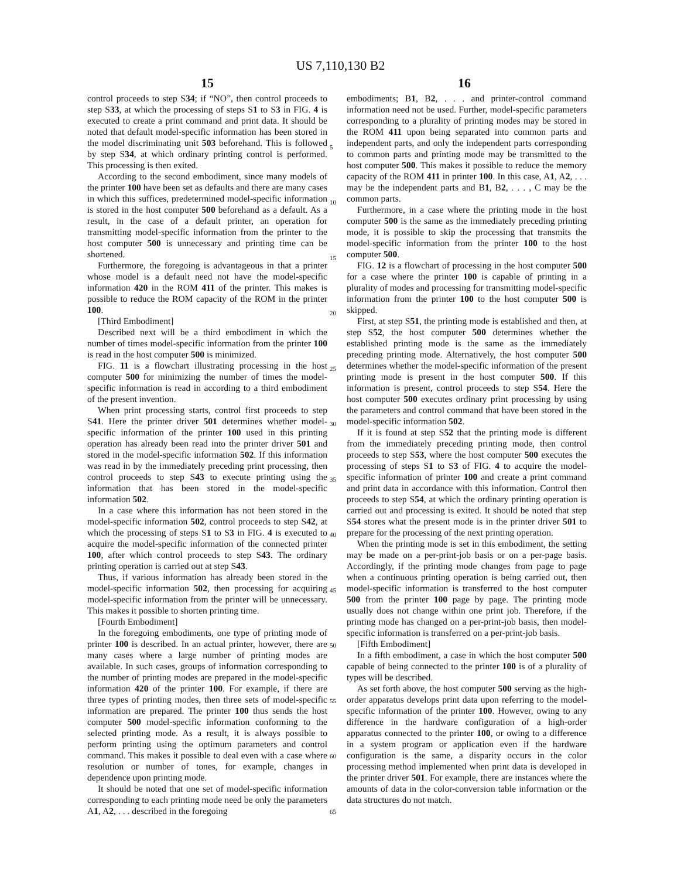US 7,110,130 B2
15 16
control proceeds to step S34; if “NO”, then control proceeds to step S33, at which the processing of steps S1 to S3 in FIG. 4 is executed to create a print command and print data. It should be noted that default model-specific information has been stored in the model discriminating unit 503 beforehand. This is followed by step S34, at which ordinary printing control is performed. This processing is then exited.
According to the second embodiment, since many models of the printer 100 have been set as defaults and there are many cases in which this suffices, predetermined model-specific information is stored in the host computer 500 beforehand as a default. As a result, in the case of a default printer, an operation for transmitting model-specific information from the printer to the host computer 500 is unnecessary and printing time can be shortened.
Furthermore, the foregoing is advantageous in that a printer whose model is a default need not have the model-specific information 420 in the ROM 411 of the printer. This makes is possible to reduce the ROM capacity of the ROM in the printer 100.
[Third Embodiment]
Described next will be a third embodiment in which the number of times model-specific information from the printer 100 is read in the host computer 500 is minimized.
FIG. 11 is a flowchart illustrating processing in the host computer 500 for minimizing the number of times the model-specific information is read in according to a third embodiment of the present invention.
When print processing starts, control first proceeds to step S41. Here the printer driver 501 determines whether model-specific information of the printer 100 used in this printing operation has already been read into the printer driver 501 and stored in the model-specific information 502. If this information was read in by the immediately preceding print processing, then control proceeds to step S43 to execute printing using the information that has been stored in the model-specific information 502.
In a case where this information has not been stored in the model-specific information 502, control proceeds to step S42, at which the processing of steps S1 to S3 in FIG. 4 is executed to acquire the model-specific information of the connected printer 100, after which control proceeds to step S43. The ordinary printing operation is carried out at step S43.
Thus, if various information has already been stored in the model-specific information 502, then processing for acquiring model-specific information from the printer will be unnecessary. This makes it possible to shorten printing time.
[Fourth Embodiment]
In the foregoing embodiments, one type of printing mode of printer 100 is described. In an actual printer, however, there are many cases where a large number of printing modes are available. In such cases, groups of information corresponding to the number of printing modes are prepared in the model-specific information 420 of the printer 100. For example, if there are three types of printing modes, then three sets of model-specific information are prepared. The printer 100 thus sends the host computer 500 model-specific information conforming to the selected printing mode. As a result, it is always possible to perform printing using the optimum parameters and control command. This makes it possible to deal even with a case where resolution or number of tones, for example, changes in dependence upon printing mode.
It should be noted that one set of model-specific information corresponding to each printing mode need be only the parameters A1, A2, . . . described in the foregoing
5
10
15
20
25
30
35
40
45
50
55
60
65
embodiments; B1, B2, . . . and printer-control command information need not be used. Further, model-specific parameters corresponding to a plurality of printing modes may be stored in the ROM 411 upon being separated into common parts and independent parts, and only the independent parts corresponding to common parts and printing mode may be transmitted to the host computer 500. This makes it possible to reduce the memory capacity of the ROM 411 in printer 100. In this case, A1, A2, . . . may be the independent parts and B1, B2, . . . , C may be the common parts.
Furthermore, in a case where the printing mode in the host computer 500 is the same as the immediately preceding printing mode, it is possible to skip the processing that transmits the model-specific information from the printer 100 to the host computer 500.
FIG. 12 is a flowchart of processing in the host computer 500 for a case where the printer 100 is capable of printing in a plurality of modes and processing for transmitting model-specific information from the printer 100 to the host computer 500 is skipped.
First, at step S51, the printing mode is established and then, at step S52, the host computer 500 determines whether the established printing mode is the same as the immediately preceding printing mode. Alternatively, the host computer 500 determines whether the model-specific information of the present printing mode is present in the host computer 500. If this information is present, control proceeds to step S54. Here the host computer 500 executes ordinary print processing by using the parameters and control command that have been stored in the model-specific information 502.
If it is found at step S52 that the printing mode is different from the immediately preceding printing mode, then control proceeds to step S53, where the host computer 500 executes the processing of steps S1 to S3 of FIG. 4 to acquire the model-specific information of printer 100 and create a print command and print data in accordance with this information. Control then proceeds to step S54, at which the ordinary printing operation is carried out and processing is exited. It should be noted that step S54 stores what the present mode is in the printer driver 501 to prepare for the processing of the next printing operation.
When the printing mode is set in this embodiment, the setting may be made on a per-print-job basis or on a per-page basis. Accordingly, if the printing mode changes from page to page when a continuous printing operation is being carried out, then model-specific information is transferred to the host computer 500 from the printer 100 page by page. The printing mode usually does not change within one print job. Therefore, if the printing mode has changed on a per-print-job basis, then model-specific information is transferred on a per-print-job basis.
[Fifth Embodiment]
In a fifth embodiment, a case in which the host computer 500 capable of being connected to the printer 100 is of a plurality of types will be described.
As set forth above, the host computer 500 serving as the high-order apparatus develops print data upon referring to the model-specific information of the printer 100. However, owing to any difference in the hardware configuration of a high-order apparatus connected to the printer 100, or owing to a difference in a system program or application even if the hardware configuration is the same, a disparity occurs in the color processing method implemented when print data is developed in the printer driver 501. For example, there are instances where the amounts of data in the color-conversion table information or the data structures do not match.